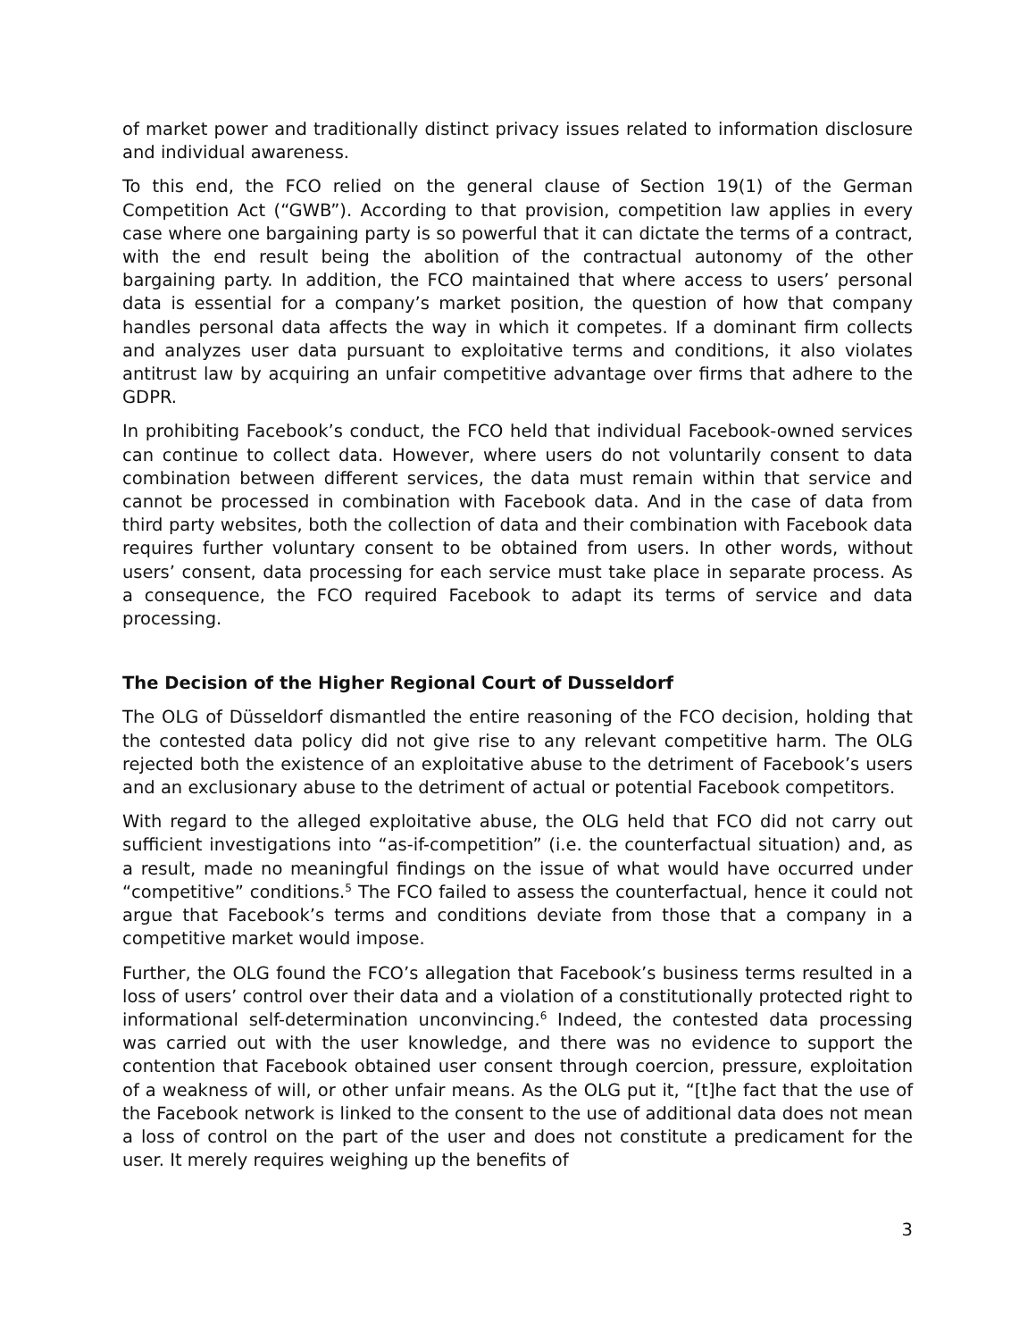of market power and traditionally distinct privacy issues related to information disclosure and individual awareness.
To this end, the FCO relied on the general clause of Section 19(1) of the German Competition Act (“GWB”). According to that provision, competition law applies in every case where one bargaining party is so powerful that it can dictate the terms of a contract, with the end result being the abolition of the contractual autonomy of the other bargaining party. In addition, the FCO maintained that where access to users’ personal data is essential for a company’s market position, the question of how that company handles personal data affects the way in which it competes. If a dominant firm collects and analyzes user data pursuant to exploitative terms and conditions, it also violates antitrust law by acquiring an unfair competitive advantage over firms that adhere to the GDPR.
In prohibiting Facebook’s conduct, the FCO held that individual Facebook-owned services can continue to collect data. However, where users do not voluntarily consent to data combination between different services, the data must remain within that service and cannot be processed in combination with Facebook data. And in the case of data from third party websites, both the collection of data and their combination with Facebook data requires further voluntary consent to be obtained from users. In other words, without users’ consent, data processing for each service must take place in separate process. As a consequence, the FCO required Facebook to adapt its terms of service and data processing.
The Decision of the Higher Regional Court of Dusseldorf
The OLG of Düsseldorf dismantled the entire reasoning of the FCO decision, holding that the contested data policy did not give rise to any relevant competitive harm. The OLG rejected both the existence of an exploitative abuse to the detriment of Facebook’s users and an exclusionary abuse to the detriment of actual or potential Facebook competitors.
With regard to the alleged exploitative abuse, the OLG held that FCO did not carry out sufficient investigations into “as-if-competition” (i.e. the counterfactual situation) and, as a result, made no meaningful findings on the issue of what would have occurred under “competitive” conditions.<sup>5</sup> The FCO failed to assess the counterfactual, hence it could not argue that Facebook’s terms and conditions deviate from those that a company in a competitive market would impose.
Further, the OLG found the FCO’s allegation that Facebook’s business terms resulted in a loss of users’ control over their data and a violation of a constitutionally protected right to informational self-determination unconvincing.<sup>6</sup> Indeed, the contested data processing was carried out with the user knowledge, and there was no evidence to support the contention that Facebook obtained user consent through coercion, pressure, exploitation of a weakness of will, or other unfair means. As the OLG put it, “[t]he fact that the use of the Facebook network is linked to the consent to the use of additional data does not mean a loss of control on the part of the user and does not constitute a predicament for the user. It merely requires weighing up the benefits of
3